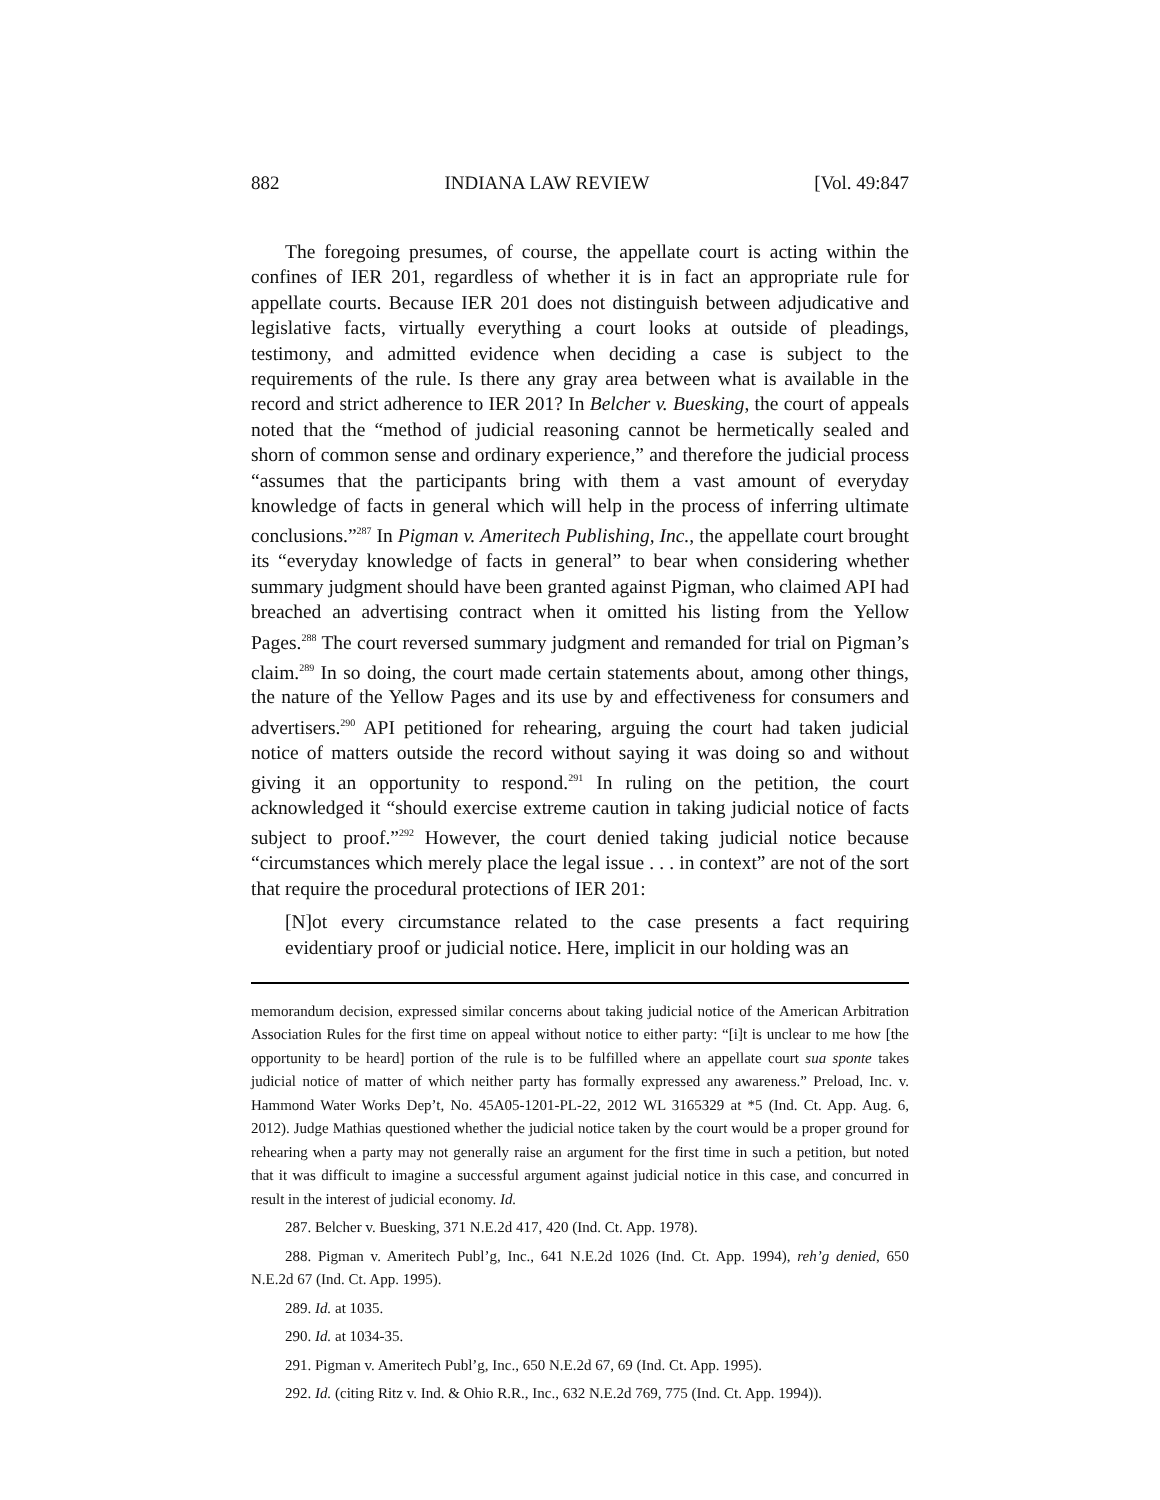882 INDIANA LAW REVIEW [Vol. 49:847
The foregoing presumes, of course, the appellate court is acting within the confines of IER 201, regardless of whether it is in fact an appropriate rule for appellate courts. Because IER 201 does not distinguish between adjudicative and legislative facts, virtually everything a court looks at outside of pleadings, testimony, and admitted evidence when deciding a case is subject to the requirements of the rule. Is there any gray area between what is available in the record and strict adherence to IER 201? In Belcher v. Buesking, the court of appeals noted that the “method of judicial reasoning cannot be hermetically sealed and shorn of common sense and ordinary experience,” and therefore the judicial process “assumes that the participants bring with them a vast amount of everyday knowledge of facts in general which will help in the process of inferring ultimate conclusions.”<sup>287</sup> In Pigman v. Ameritech Publishing, Inc., the appellate court brought its “everyday knowledge of facts in general” to bear when considering whether summary judgment should have been granted against Pigman, who claimed API had breached an advertising contract when it omitted his listing from the Yellow Pages.<sup>288</sup> The court reversed summary judgment and remanded for trial on Pigman’s claim.<sup>289</sup> In so doing, the court made certain statements about, among other things, the nature of the Yellow Pages and its use by and effectiveness for consumers and advertisers.<sup>290</sup> API petitioned for rehearing, arguing the court had taken judicial notice of matters outside the record without saying it was doing so and without giving it an opportunity to respond.<sup>291</sup> In ruling on the petition, the court acknowledged it “should exercise extreme caution in taking judicial notice of facts subject to proof.”<sup>292</sup> However, the court denied taking judicial notice because “circumstances which merely place the legal issue . . . in context” are not of the sort that require the procedural protections of IER 201:
[N]ot every circumstance related to the case presents a fact requiring evidentiary proof or judicial notice. Here, implicit in our holding was an
memorandum decision, expressed similar concerns about taking judicial notice of the American Arbitration Association Rules for the first time on appeal without notice to either party: “[i]t is unclear to me how [the opportunity to be heard] portion of the rule is to be fulfilled where an appellate court sua sponte takes judicial notice of matter of which neither party has formally expressed any awareness.” Preload, Inc. v. Hammond Water Works Dep’t, No. 45A05-1201-PL-22, 2012 WL 3165329 at *5 (Ind. Ct. App. Aug. 6, 2012). Judge Mathias questioned whether the judicial notice taken by the court would be a proper ground for rehearing when a party may not generally raise an argument for the first time in such a petition, but noted that it was difficult to imagine a successful argument against judicial notice in this case, and concurred in result in the interest of judicial economy. Id.
287. Belcher v. Buesking, 371 N.E.2d 417, 420 (Ind. Ct. App. 1978).
288. Pigman v. Ameritech Publ’g, Inc., 641 N.E.2d 1026 (Ind. Ct. App. 1994), reh’g denied, 650 N.E.2d 67 (Ind. Ct. App. 1995).
289. Id. at 1035.
290. Id. at 1034-35.
291. Pigman v. Ameritech Publ’g, Inc., 650 N.E.2d 67, 69 (Ind. Ct. App. 1995).
292. Id. (citing Ritz v. Ind. & Ohio R.R., Inc., 632 N.E.2d 769, 775 (Ind. Ct. App. 1994)).